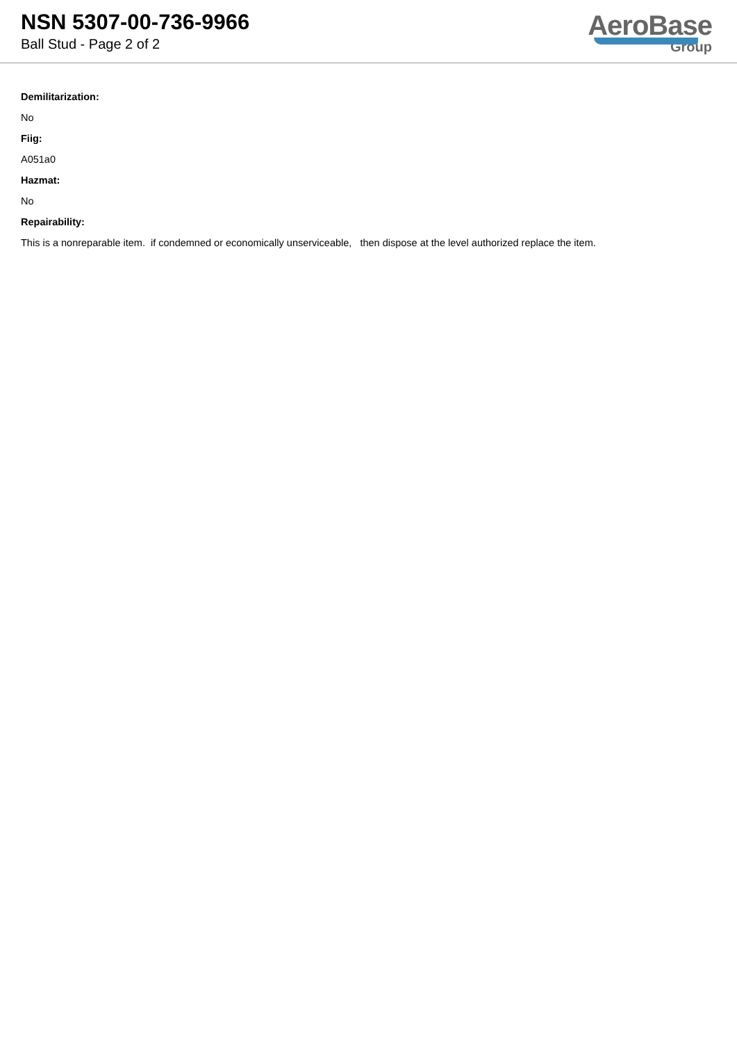NSN 5307-00-736-9966
Ball Stud - Page 2 of 2
AeroBase
Group
Demilitarization:
No
Fiig:
A051a0
Hazmat:
No
Repairability:
This is a nonreparable item. if condemned or economically unserviceable, then dispose at the level authorized replace the item.